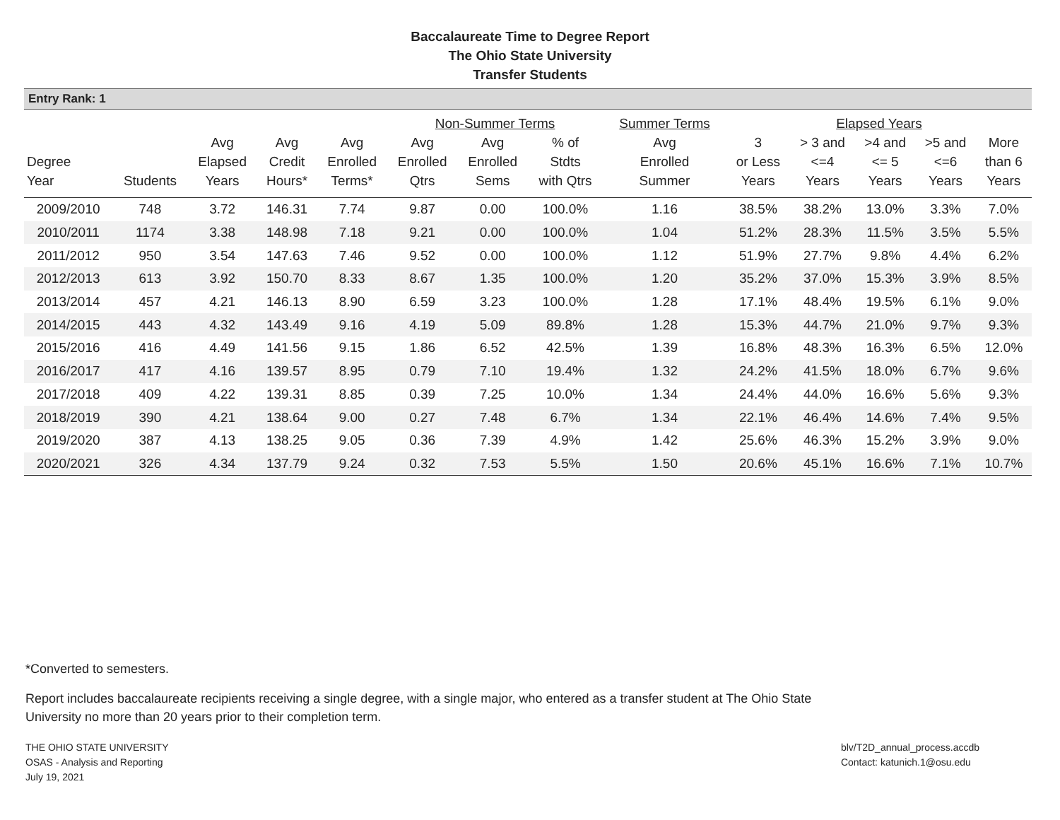Baccalaureate Time to Degree Report
The Ohio State University
Transfer Students
Entry Rank: 1
| | | | | | Non-Summer Terms | | | Summer Terms | Elapsed Years | | | | |
| --- | --- | --- | --- | --- | --- | --- | --- | --- | --- | --- | --- | --- | --- |
| Degree Year | Students | Avg Elapsed Years | Avg Credit Hours* | Avg Enrolled Terms* | Avg Enrolled Qtrs | Avg Enrolled Sems | % of Stdts with Qtrs | Avg Enrolled Summer | 3 or Less Years | > 3 and <=4 Years | >4 and <= 5 Years | >5 and <=6 Years | More than 6 Years |
| 2009/2010 | 748 | 3.72 | 146.31 | 7.74 | 9.87 | 0.00 | 100.0% | 1.16 | 38.5% | 38.2% | 13.0% | 3.3% | 7.0% |
| 2010/2011 | 1174 | 3.38 | 148.98 | 7.18 | 9.21 | 0.00 | 100.0% | 1.04 | 51.2% | 28.3% | 11.5% | 3.5% | 5.5% |
| 2011/2012 | 950 | 3.54 | 147.63 | 7.46 | 9.52 | 0.00 | 100.0% | 1.12 | 51.9% | 27.7% | 9.8% | 4.4% | 6.2% |
| 2012/2013 | 613 | 3.92 | 150.70 | 8.33 | 8.67 | 1.35 | 100.0% | 1.20 | 35.2% | 37.0% | 15.3% | 3.9% | 8.5% |
| 2013/2014 | 457 | 4.21 | 146.13 | 8.90 | 6.59 | 3.23 | 100.0% | 1.28 | 17.1% | 48.4% | 19.5% | 6.1% | 9.0% |
| 2014/2015 | 443 | 4.32 | 143.49 | 9.16 | 4.19 | 5.09 | 89.8% | 1.28 | 15.3% | 44.7% | 21.0% | 9.7% | 9.3% |
| 2015/2016 | 416 | 4.49 | 141.56 | 9.15 | 1.86 | 6.52 | 42.5% | 1.39 | 16.8% | 48.3% | 16.3% | 6.5% | 12.0% |
| 2016/2017 | 417 | 4.16 | 139.57 | 8.95 | 0.79 | 7.10 | 19.4% | 1.32 | 24.2% | 41.5% | 18.0% | 6.7% | 9.6% |
| 2017/2018 | 409 | 4.22 | 139.31 | 8.85 | 0.39 | 7.25 | 10.0% | 1.34 | 24.4% | 44.0% | 16.6% | 5.6% | 9.3% |
| 2018/2019 | 390 | 4.21 | 138.64 | 9.00 | 0.27 | 7.48 | 6.7% | 1.34 | 22.1% | 46.4% | 14.6% | 7.4% | 9.5% |
| 2019/2020 | 387 | 4.13 | 138.25 | 9.05 | 0.36 | 7.39 | 4.9% | 1.42 | 25.6% | 46.3% | 15.2% | 3.9% | 9.0% |
| 2020/2021 | 326 | 4.34 | 137.79 | 9.24 | 0.32 | 7.53 | 5.5% | 1.50 | 20.6% | 45.1% | 16.6% | 7.1% | 10.7% |
*Converted to semesters.
Report includes baccalaureate recipients receiving a single degree, with a single major, who entered as a transfer student at The Ohio State University no more than 20 years prior to their completion term.
THE OHIO STATE UNIVERSITY
OSAS - Analysis and Reporting
July 19, 2021
blv/T2D_annual_process.accdb
Contact: katunich.1@osu.edu